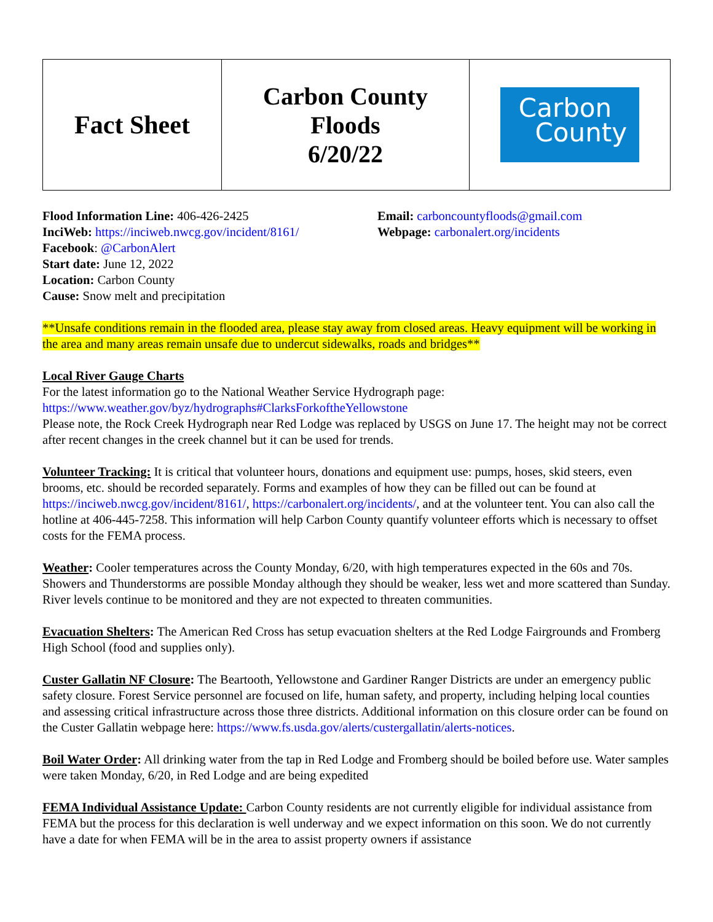| Fact Sheet | Carbon County Floods 6/20/22 | Carbon County |
Flood Information Line: 406-426-2425
InciWeb: https://inciweb.nwcg.gov/incident/8161/
Facebook: @CarbonAlert
Start date: June 12, 2022
Location: Carbon County
Cause: Snow melt and precipitation
Email: carboncountyfloods@gmail.com
Webpage: carbonalert.org/incidents
**Unsafe conditions remain in the flooded area, please stay away from closed areas. Heavy equipment will be working in the area and many areas remain unsafe due to undercut sidewalks, roads and bridges**
Local River Gauge Charts
For the latest information go to the National Weather Service Hydrograph page:
https://www.weather.gov/byz/hydrographs#ClarksForkoftheYellowstone
Please note, the Rock Creek Hydrograph near Red Lodge was replaced by USGS on June 17. The height may not be correct after recent changes in the creek channel but it can be used for trends.
Volunteer Tracking: It is critical that volunteer hours, donations and equipment use: pumps, hoses, skid steers, even brooms, etc. should be recorded separately. Forms and examples of how they can be filled out can be found at https://inciweb.nwcg.gov/incident/8161/, https://carbonalert.org/incidents/, and at the volunteer tent. You can also call the hotline at 406-445-7258. This information will help Carbon County quantify volunteer efforts which is necessary to offset costs for the FEMA process.
Weather: Cooler temperatures across the County Monday, 6/20, with high temperatures expected in the 60s and 70s. Showers and Thunderstorms are possible Monday although they should be weaker, less wet and more scattered than Sunday. River levels continue to be monitored and they are not expected to threaten communities.
Evacuation Shelters: The American Red Cross has setup evacuation shelters at the Red Lodge Fairgrounds and Fromberg High School (food and supplies only).
Custer Gallatin NF Closure: The Beartooth, Yellowstone and Gardiner Ranger Districts are under an emergency public safety closure. Forest Service personnel are focused on life, human safety, and property, including helping local counties and assessing critical infrastructure across those three districts. Additional information on this closure order can be found on the Custer Gallatin webpage here: https://www.fs.usda.gov/alerts/custergallatin/alerts-notices.
Boil Water Order: All drinking water from the tap in Red Lodge and Fromberg should be boiled before use. Water samples were taken Monday, 6/20, in Red Lodge and are being expedited
FEMA Individual Assistance Update: Carbon County residents are not currently eligible for individual assistance from FEMA but the process for this declaration is well underway and we expect information on this soon. We do not currently have a date for when FEMA will be in the area to assist property owners if assistance